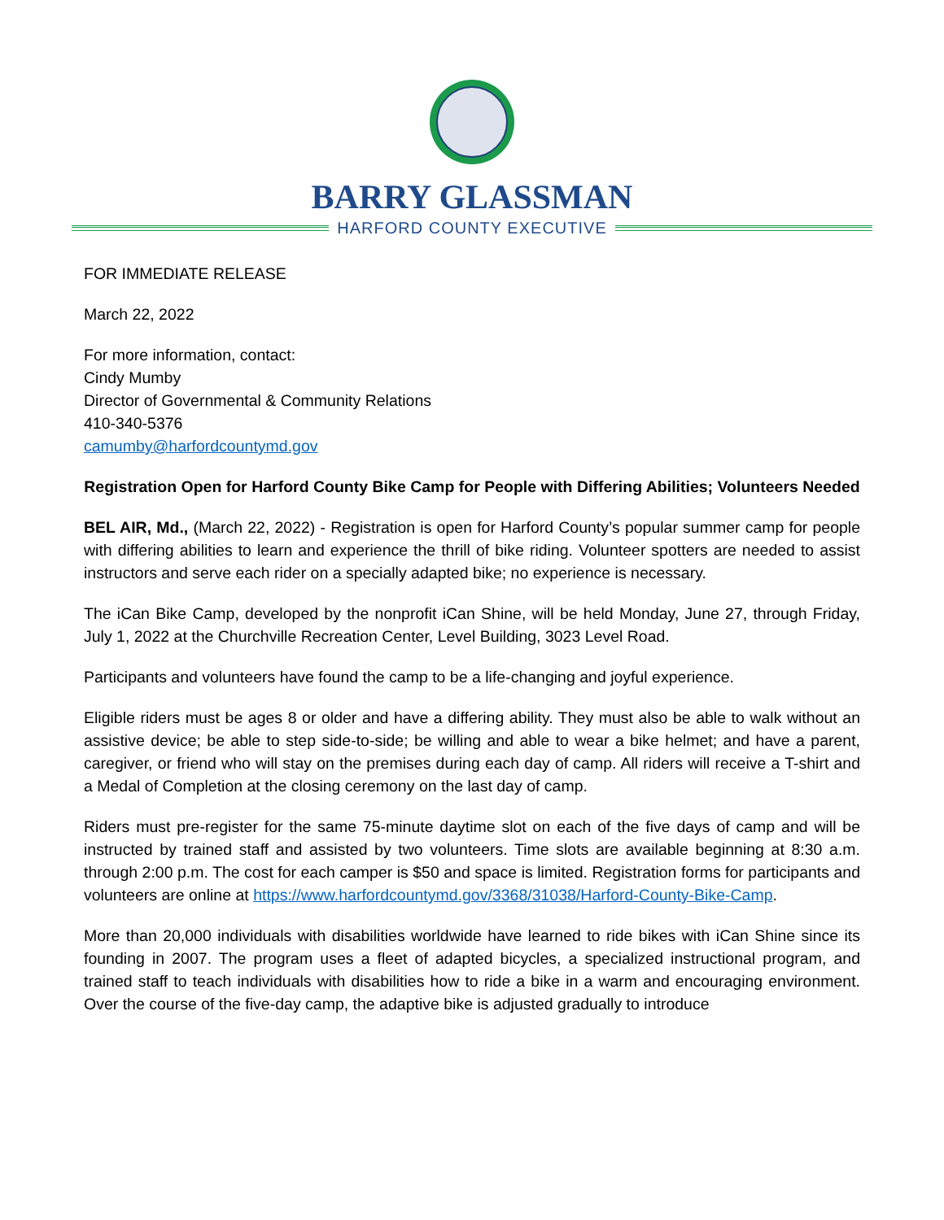BARRY GLASSMAN
HARFORD COUNTY EXECUTIVE
FOR IMMEDIATE RELEASE
March 22, 2022
For more information, contact:
Cindy Mumby
Director of Governmental & Community Relations
410-340-5376
camumby@harfordcountymd.gov
Registration Open for Harford County Bike Camp for People with Differing Abilities; Volunteers Needed
BEL AIR, Md., (March 22, 2022) - Registration is open for Harford County’s popular summer camp for people with differing abilities to learn and experience the thrill of bike riding. Volunteer spotters are needed to assist instructors and serve each rider on a specially adapted bike; no experience is necessary.
The iCan Bike Camp, developed by the nonprofit iCan Shine, will be held Monday, June 27, through Friday, July 1, 2022 at the Churchville Recreation Center, Level Building, 3023 Level Road.
Participants and volunteers have found the camp to be a life-changing and joyful experience.
Eligible riders must be ages 8 or older and have a differing ability. They must also be able to walk without an assistive device; be able to step side-to-side; be willing and able to wear a bike helmet; and have a parent, caregiver, or friend who will stay on the premises during each day of camp. All riders will receive a T-shirt and a Medal of Completion at the closing ceremony on the last day of camp.
Riders must pre-register for the same 75-minute daytime slot on each of the five days of camp and will be instructed by trained staff and assisted by two volunteers. Time slots are available beginning at 8:30 a.m. through 2:00 p.m. The cost for each camper is $50 and space is limited. Registration forms for participants and volunteers are online at https://www.harfordcountymd.gov/3368/31038/Harford-County-Bike-Camp.
More than 20,000 individuals with disabilities worldwide have learned to ride bikes with iCan Shine since its founding in 2007. The program uses a fleet of adapted bicycles, a specialized instructional program, and trained staff to teach individuals with disabilities how to ride a bike in a warm and encouraging environment. Over the course of the five-day camp, the adaptive bike is adjusted gradually to introduce